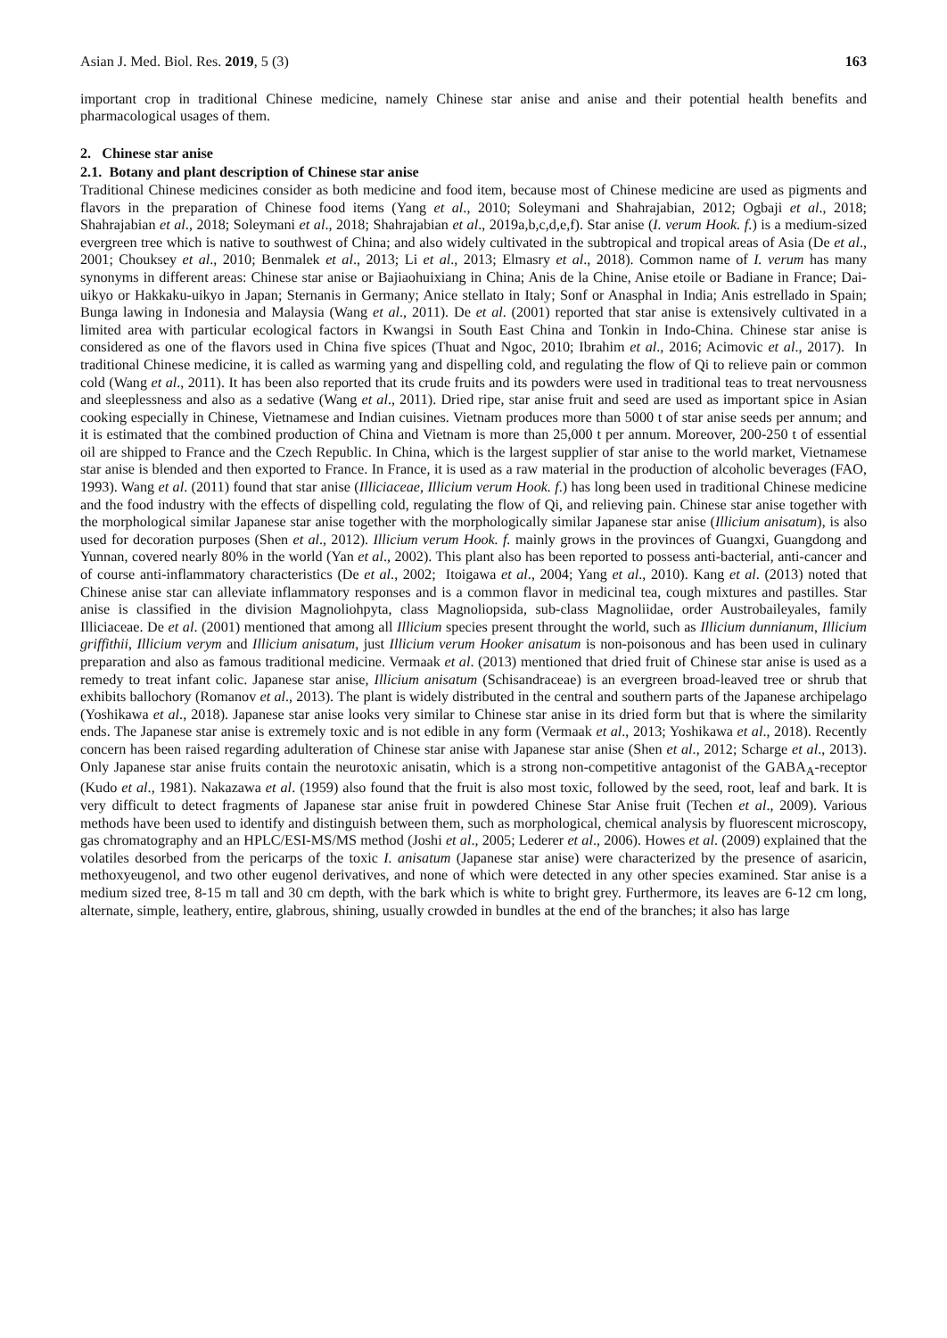Asian J. Med. Biol. Res. 2019, 5 (3) 163
important crop in traditional Chinese medicine, namely Chinese star anise and anise and their potential health benefits and pharmacological usages of them.
2. Chinese star anise
2.1. Botany and plant description of Chinese star anise
Traditional Chinese medicines consider as both medicine and food item, because most of Chinese medicine are used as pigments and flavors in the preparation of Chinese food items (Yang et al., 2010; Soleymani and Shahrajabian, 2012; Ogbaji et al., 2018; Shahrajabian et al., 2018; Soleymani et al., 2018; Shahrajabian et al., 2019a,b,c,d,e,f). Star anise (I. verum Hook. f.) is a medium-sized evergreen tree which is native to southwest of China; and also widely cultivated in the subtropical and tropical areas of Asia (De et al., 2001; Chouksey et al., 2010; Benmalek et al., 2013; Li et al., 2013; Elmasry et al., 2018). Common name of I. verum has many synonyms in different areas: Chinese star anise or Bajiaohuixiang in China; Anis de la Chine, Anise etoile or Badiane in France; Dai-uikyo or Hakkaku-uikyo in Japan; Sternanis in Germany; Anice stellato in Italy; Sonf or Anasphal in India; Anis estrellado in Spain; Bunga lawing in Indonesia and Malaysia (Wang et al., 2011). De et al. (2001) reported that star anise is extensively cultivated in a limited area with particular ecological factors in Kwangsi in South East China and Tonkin in Indo-China. Chinese star anise is considered as one of the flavors used in China five spices (Thuat and Ngoc, 2010; Ibrahim et al., 2016; Acimovic et al., 2017). In traditional Chinese medicine, it is called as warming yang and dispelling cold, and regulating the flow of Qi to relieve pain or common cold (Wang et al., 2011). It has been also reported that its crude fruits and its powders were used in traditional teas to treat nervousness and sleeplessness and also as a sedative (Wang et al., 2011). Dried ripe, star anise fruit and seed are used as important spice in Asian cooking especially in Chinese, Vietnamese and Indian cuisines. Vietnam produces more than 5000 t of star anise seeds per annum; and it is estimated that the combined production of China and Vietnam is more than 25,000 t per annum. Moreover, 200-250 t of essential oil are shipped to France and the Czech Republic. In China, which is the largest supplier of star anise to the world market, Vietnamese star anise is blended and then exported to France. In France, it is used as a raw material in the production of alcoholic beverages (FAO, 1993). Wang et al. (2011) found that star anise (Illiciaceae, Illicium verum Hook. f.) has long been used in traditional Chinese medicine and the food industry with the effects of dispelling cold, regulating the flow of Qi, and relieving pain. Chinese star anise together with the morphological similar Japanese star anise together with the morphologically similar Japanese star anise (Illicium anisatum), is also used for decoration purposes (Shen et al., 2012). Illicium verum Hook. f. mainly grows in the provinces of Guangxi, Guangdong and Yunnan, covered nearly 80% in the world (Yan et al., 2002). This plant also has been reported to possess anti-bacterial, anti-cancer and of course anti-inflammatory characteristics (De et al., 2002; Itoigawa et al., 2004; Yang et al., 2010). Kang et al. (2013) noted that Chinese anise star can alleviate inflammatory responses and is a common flavor in medicinal tea, cough mixtures and pastilles. Star anise is classified in the division Magnoliohpyta, class Magnoliopsida, sub-class Magnoliidae, order Austrobaileyales, family Illiciaceae. De et al. (2001) mentioned that among all Illicium species present throught the world, such as Illicium dunnianum, Illicium griffithii, Illicium verym and Illicium anisatum, just Illicium verum Hooker anisatum is non-poisonous and has been used in culinary preparation and also as famous traditional medicine. Vermaak et al. (2013) mentioned that dried fruit of Chinese star anise is used as a remedy to treat infant colic. Japanese star anise, Illicium anisatum (Schisandraceae) is an evergreen broad-leaved tree or shrub that exhibits ballochory (Romanov et al., 2013). The plant is widely distributed in the central and southern parts of the Japanese archipelago (Yoshikawa et al., 2018). Japanese star anise looks very similar to Chinese star anise in its dried form but that is where the similarity ends. The Japanese star anise is extremely toxic and is not edible in any form (Vermaak et al., 2013; Yoshikawa et al., 2018). Recently concern has been raised regarding adulteration of Chinese star anise with Japanese star anise (Shen et al., 2012; Scharge et al., 2013). Only Japanese star anise fruits contain the neurotoxic anisatin, which is a strong non-competitive antagonist of the GABA<sub>A</sub>-receptor (Kudo et al., 1981). Nakazawa et al. (1959) also found that the fruit is also most toxic, followed by the seed, root, leaf and bark. It is very difficult to detect fragments of Japanese star anise fruit in powdered Chinese Star Anise fruit (Techen et al., 2009). Various methods have been used to identify and distinguish between them, such as morphological, chemical analysis by fluorescent microscopy, gas chromatography and an HPLC/ESI-MS/MS method (Joshi et al., 2005; Lederer et al., 2006). Howes et al. (2009) explained that the volatiles desorbed from the pericarps of the toxic I. anisatum (Japanese star anise) were characterized by the presence of asaricin, methoxyeugenol, and two other eugenol derivatives, and none of which were detected in any other species examined. Star anise is a medium sized tree, 8-15 m tall and 30 cm depth, with the bark which is white to bright grey. Furthermore, its leaves are 6-12 cm long, alternate, simple, leathery, entire, glabrous, shining, usually crowded in bundles at the end of the branches; it also has large